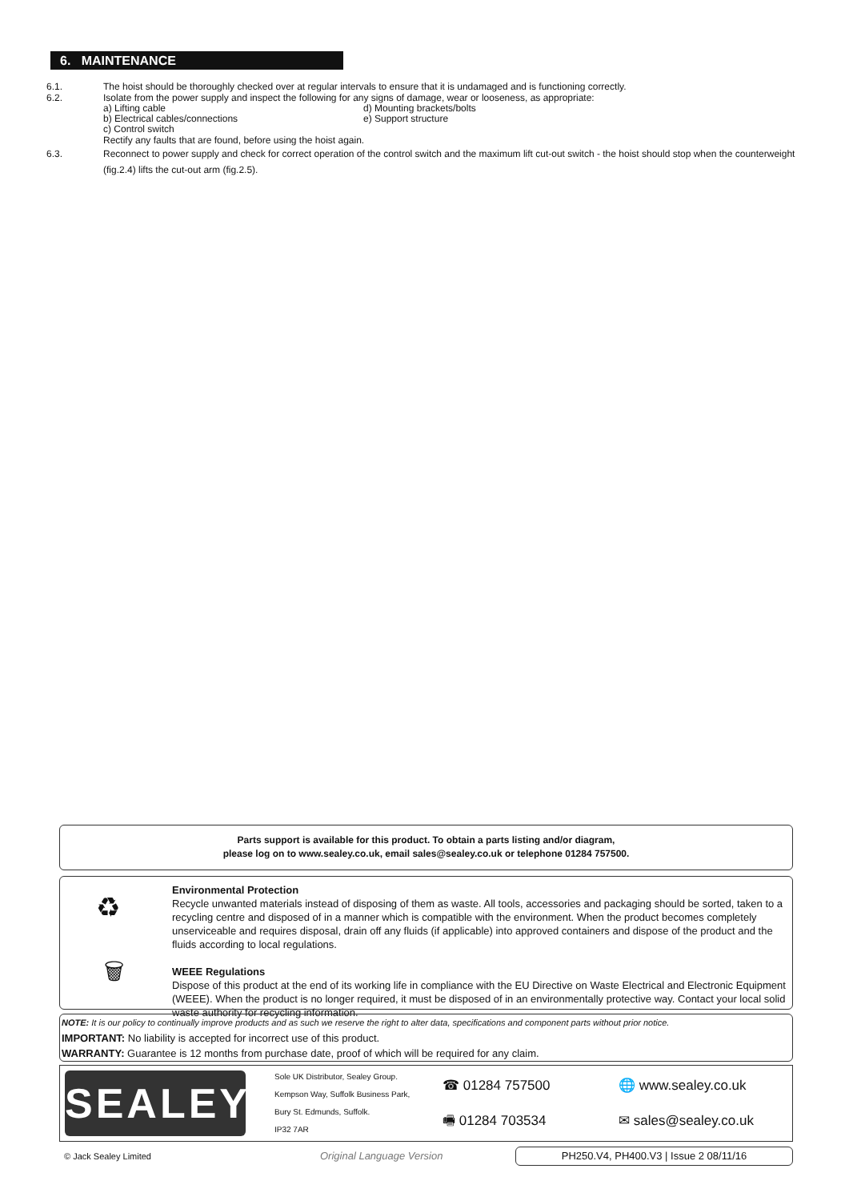6. MAINTENANCE
6.1. The hoist should be thoroughly checked over at regular intervals to ensure that it is undamaged and is functioning correctly.
6.2. Isolate from the power supply and inspect the following for any signs of damage, wear or looseness, as appropriate:
a) Lifting cable
b) Electrical cables/connections
c) Control switch
d) Mounting brackets/bolts
e) Support structure
Rectify any faults that are found, before using the hoist again.
6.3. Reconnect to power supply and check for correct operation of the control switch and the maximum lift cut-out switch - the hoist should stop when the counterweight (fig.2.4) lifts the cut-out arm (fig.2.5).
Parts support is available for this product. To obtain a parts listing and/or diagram,
please log on to www.sealey.co.uk, email sales@sealey.co.uk or telephone 01284 757500.
♻
🗑
Environmental Protection
Recycle unwanted materials instead of disposing of them as waste. All tools, accessories and packaging should be sorted, taken to a recycling centre and disposed of in a manner which is compatible with the environment. When the product becomes completely unserviceable and requires disposal, drain off any fluids (if applicable) into approved containers and dispose of the product and the fluids according to local regulations.
WEEE Regulations
Dispose of this product at the end of its working life in compliance with the EU Directive on Waste Electrical and Electronic Equipment (WEEE). When the product is no longer required, it must be disposed of in an environmentally protective way. Contact your local solid waste authority for recycling information.
NOTE: It is our policy to continually improve products and as such we reserve the right to alter data, specifications and component parts without prior notice.
IMPORTANT: No liability is accepted for incorrect use of this product.
WARRANTY: Guarantee is 12 months from purchase date, proof of which will be required for any claim.
SEALEY
Sole UK Distributor, Sealey Group.
Kempson Way, Suffolk Business Park,
Bury St. Edmunds, Suffolk.
IP32 7AR
☎ 01284 757500
🖷 01284 703534
🌐 www.sealey.co.uk
✉ sales@sealey.co.uk
© Jack Sealey Limited Original Language Version PH250.V4, PH400.V3 | Issue 2 08/11/16